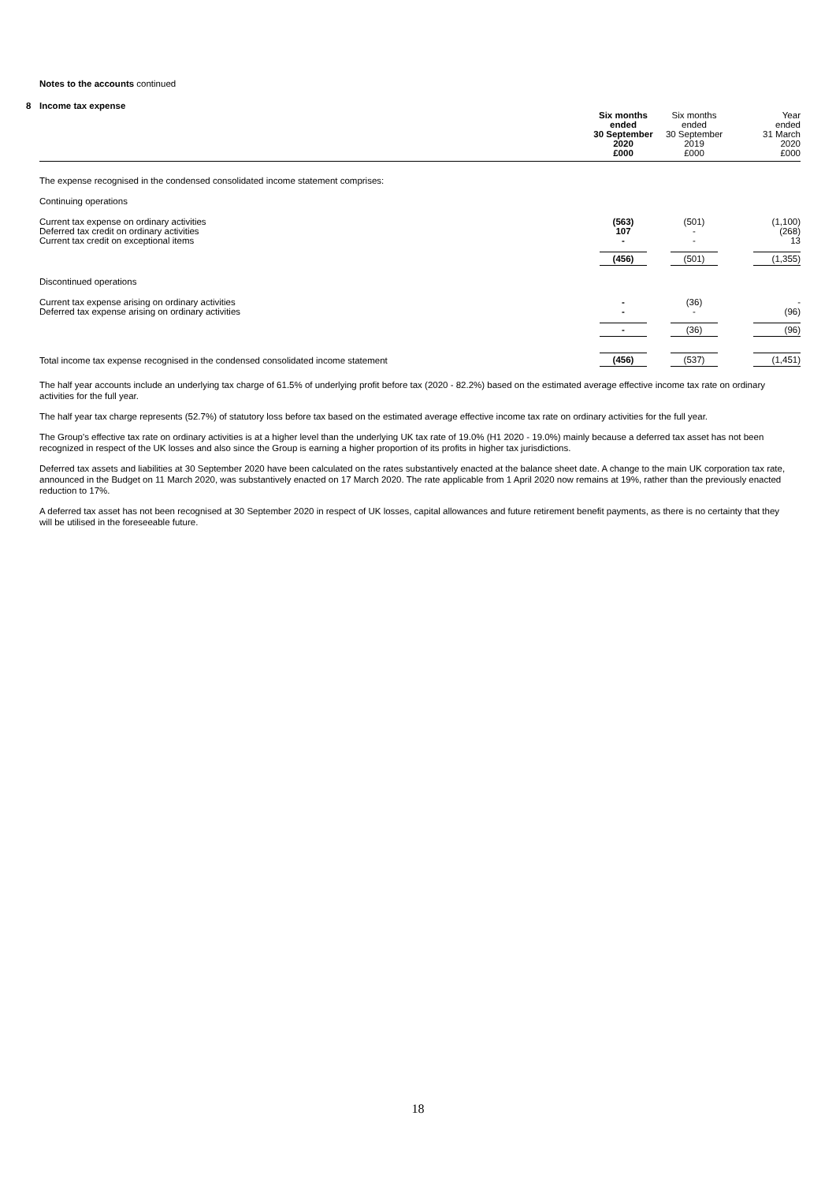Notes to the accounts continued
8 Income tax expense
| | Six months ended 30 September 2020 £000 | Six months ended 30 September 2019 £000 | Year ended 31 March 2020 £000 |
| --- | --- | --- | --- |
| The expense recognised in the condensed consolidated income statement comprises: | | | |
| Continuing operations | | | |
| Current tax expense on ordinary activities | (563) | (501) | (1,100) |
| Deferred tax credit on ordinary activities | 107 | - | (268) |
| Current tax credit on exceptional items | - | - | 13 |
| | (456) | (501) | (1,355) |
| Discontinued operations | | | |
| Current tax expense arising on ordinary activities | - | (36) | - |
| Deferred tax expense arising on ordinary activities | - | - | (96) |
| | - | (36) | (96) |
| Total income tax expense recognised in the condensed consolidated income statement | (456) | (537) | (1,451) |
The half year accounts include an underlying tax charge of 61.5% of underlying profit before tax (2020 - 82.2%) based on the estimated average effective income tax rate on ordinary activities for the full year.
The half year tax charge represents (52.7%) of statutory loss before tax based on the estimated average effective income tax rate on ordinary activities for the full year.
The Group's effective tax rate on ordinary activities is at a higher level than the underlying UK tax rate of 19.0% (H1 2020 - 19.0%) mainly because a deferred tax asset has not been recognized in respect of the UK losses and also since the Group is earning a higher proportion of its profits in higher tax jurisdictions.
Deferred tax assets and liabilities at 30 September 2020 have been calculated on the rates substantively enacted at the balance sheet date. A change to the main UK corporation tax rate, announced in the Budget on 11 March 2020, was substantively enacted on 17 March 2020. The rate applicable from 1 April 2020 now remains at 19%, rather than the previously enacted reduction to 17%.
A deferred tax asset has not been recognised at 30 September 2020 in respect of UK losses, capital allowances and future retirement benefit payments, as there is no certainty that they will be utilised in the foreseeable future.
18